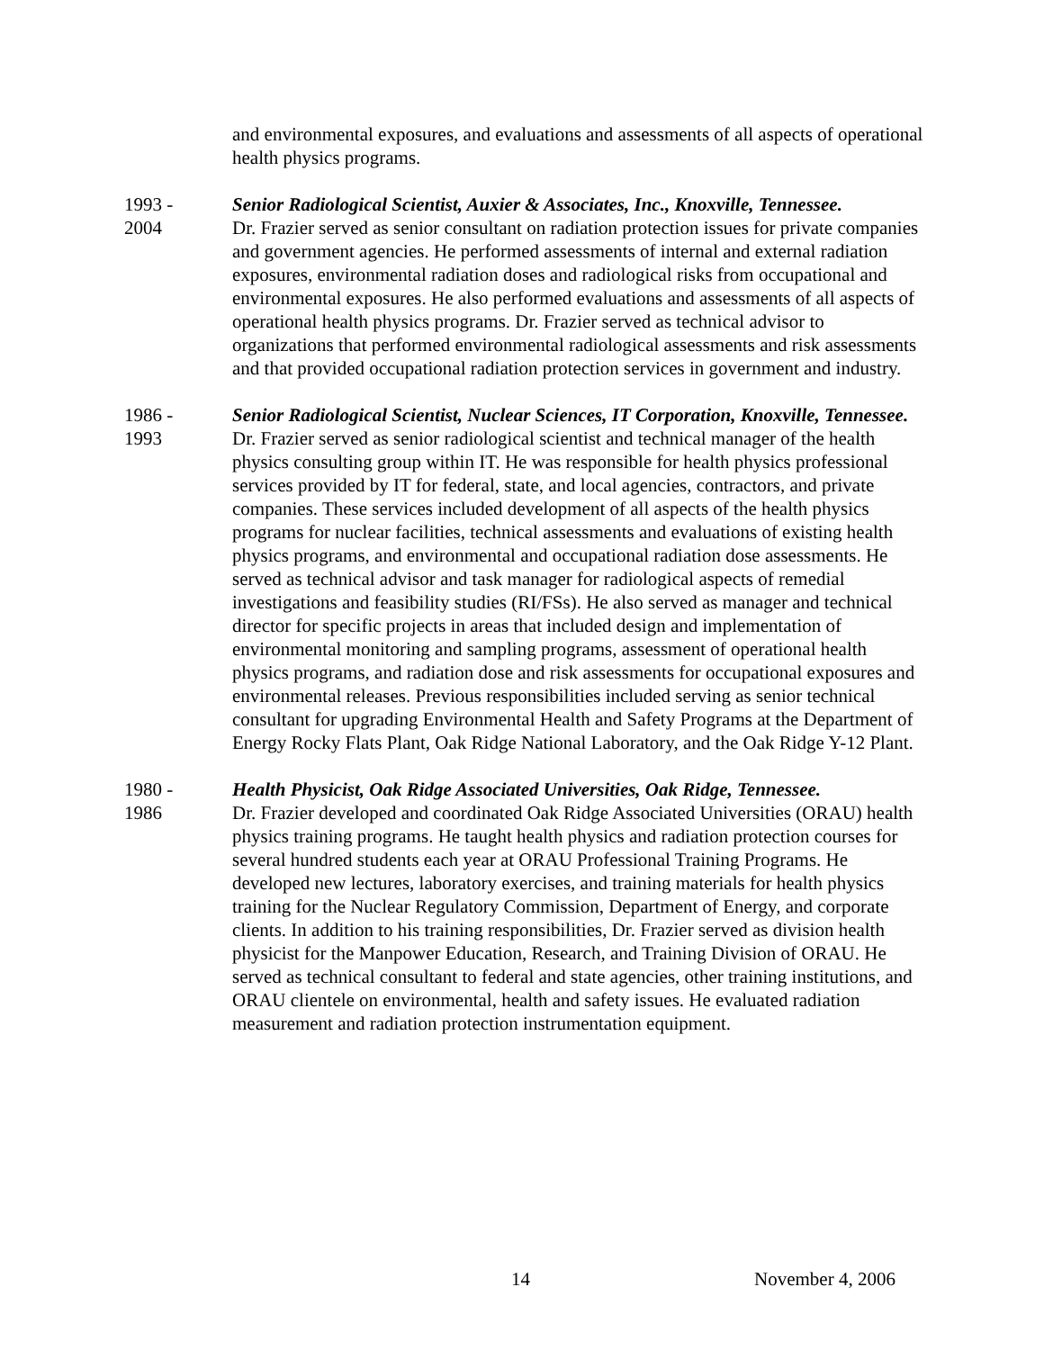and environmental exposures, and evaluations and assessments of all aspects of operational health physics programs.
1993 -
2004
Senior Radiological Scientist, Auxier & Associates, Inc., Knoxville, Tennessee.
Dr. Frazier served as senior consultant on radiation protection issues for private companies and government agencies. He performed assessments of internal and external radiation exposures, environmental radiation doses and radiological risks from occupational and environmental exposures. He also performed evaluations and assessments of all aspects of operational health physics programs. Dr. Frazier served as technical advisor to organizations that performed environmental radiological assessments and risk assessments and that provided occupational radiation protection services in government and industry.
1986 -
1993
Senior Radiological Scientist, Nuclear Sciences, IT Corporation, Knoxville, Tennessee.
Dr. Frazier served as senior radiological scientist and technical manager of the health physics consulting group within IT. He was responsible for health physics professional services provided by IT for federal, state, and local agencies, contractors, and private companies. These services included development of all aspects of the health physics programs for nuclear facilities, technical assessments and evaluations of existing health physics programs, and environmental and occupational radiation dose assessments. He served as technical advisor and task manager for radiological aspects of remedial investigations and feasibility studies (RI/FSs). He also served as manager and technical director for specific projects in areas that included design and implementation of environmental monitoring and sampling programs, assessment of operational health physics programs, and radiation dose and risk assessments for occupational exposures and environmental releases. Previous responsibilities included serving as senior technical consultant for upgrading Environmental Health and Safety Programs at the Department of Energy Rocky Flats Plant, Oak Ridge National Laboratory, and the Oak Ridge Y-12 Plant.
1980 -
1986
Health Physicist, Oak Ridge Associated Universities, Oak Ridge, Tennessee.
Dr. Frazier developed and coordinated Oak Ridge Associated Universities (ORAU) health physics training programs. He taught health physics and radiation protection courses for several hundred students each year at ORAU Professional Training Programs. He developed new lectures, laboratory exercises, and training materials for health physics training for the Nuclear Regulatory Commission, Department of Energy, and corporate clients. In addition to his training responsibilities, Dr. Frazier served as division health physicist for the Manpower Education, Research, and Training Division of ORAU. He served as technical consultant to federal and state agencies, other training institutions, and ORAU clientele on environmental, health and safety issues. He evaluated radiation measurement and radiation protection instrumentation equipment.
14 November 4, 2006